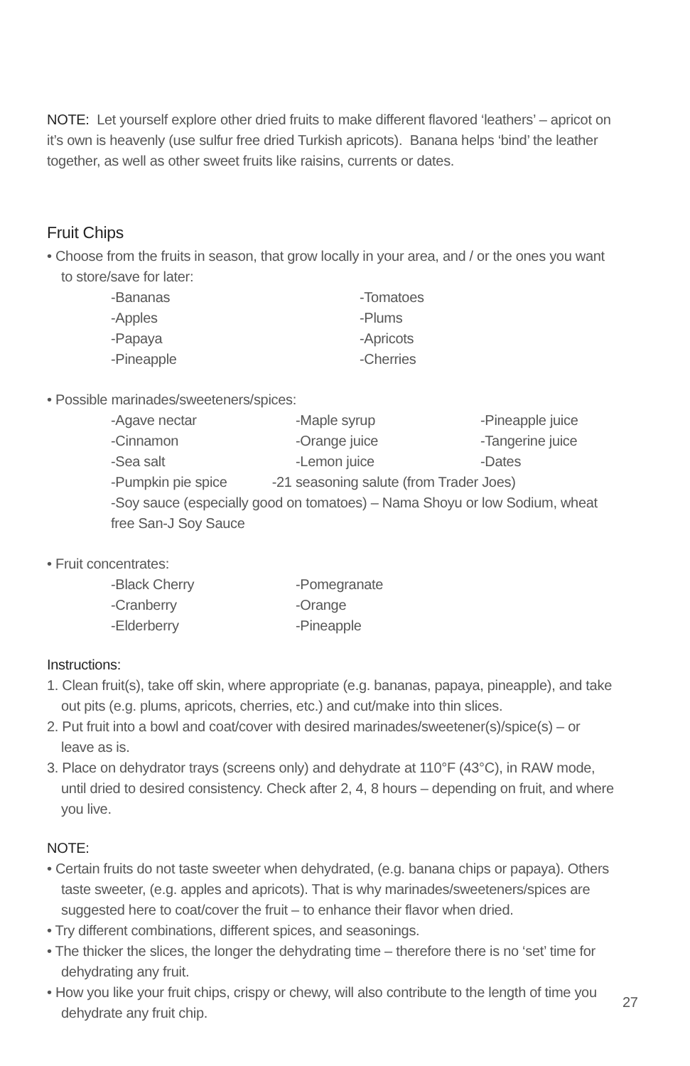NOTE: Let yourself explore other dried fruits to make different flavored ‘leathers’ – apricot on it’s own is heavenly (use sulfur free dried Turkish apricots). Banana helps ‘bind’ the leather together, as well as other sweet fruits like raisins, currents or dates.
Fruit Chips
• Choose from the fruits in season, that grow locally in your area, and / or the ones you want to store/save for later:
-Bananas -Tomatoes -Apples -Plums -Papaya -Apricots -Pineapple -Cherries
• Possible marinades/sweeteners/spices:
-Agave nectar -Maple syrup -Pineapple juice -Cinnamon -Orange juice -Tangerine juice -Sea salt -Lemon juice -Dates
-Pumpkin pie spice -21 seasoning salute (from Trader Joes)
-Soy sauce (especially good on tomatoes) – Nama Shoyu or low Sodium, wheat free San-J Soy Sauce
• Fruit concentrates:
-Black Cherry -Pomegranate -Cranberry -Orange -Elderberry -Pineapple
Instructions:
1. Clean fruit(s), take off skin, where appropriate (e.g. bananas, papaya, pineapple), and take out pits (e.g. plums, apricots, cherries, etc.) and cut/make into thin slices.
2. Put fruit into a bowl and coat/cover with desired marinades/sweetener(s)/spice(s) – or leave as is.
3. Place on dehydrator trays (screens only) and dehydrate at 110°F (43°C), in RAW mode, until dried to desired consistency. Check after 2, 4, 8 hours – depending on fruit, and where you live.
NOTE:
• Certain fruits do not taste sweeter when dehydrated, (e.g. banana chips or papaya). Others taste sweeter, (e.g. apples and apricots). That is why marinades/sweeteners/spices are suggested here to coat/cover the fruit – to enhance their flavor when dried.
• Try different combinations, different spices, and seasonings.
• The thicker the slices, the longer the dehydrating time – therefore there is no ‘set’ time for dehydrating any fruit.
• How you like your fruit chips, crispy or chewy, will also contribute to the length of time you dehydrate any fruit chip.
27